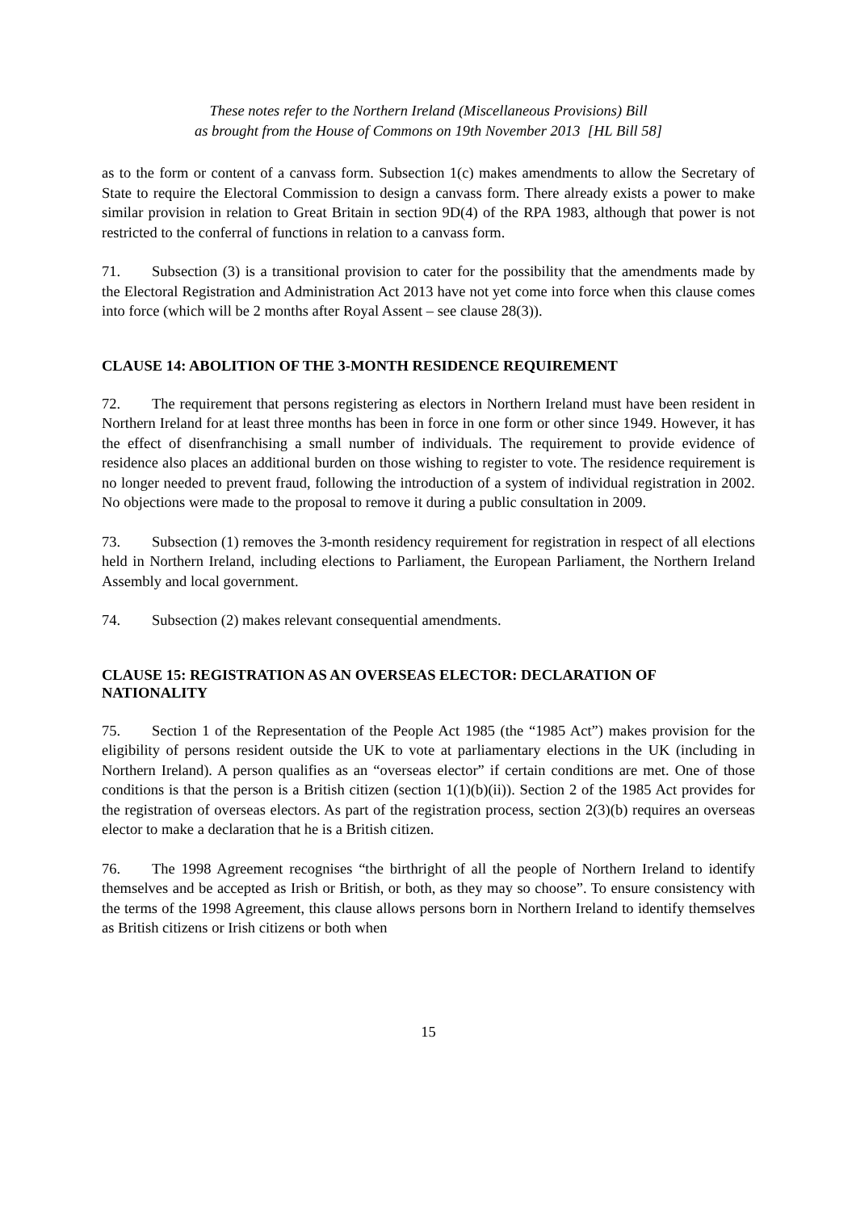These notes refer to the Northern Ireland (Miscellaneous Provisions) Bill
as brought from the House of Commons on 19th November 2013 [HL Bill 58]
as to the form or content of a canvass form. Subsection 1(c) makes amendments to allow the Secretary of State to require the Electoral Commission to design a canvass form. There already exists a power to make similar provision in relation to Great Britain in section 9D(4) of the RPA 1983, although that power is not restricted to the conferral of functions in relation to a canvass form.
71. Subsection (3) is a transitional provision to cater for the possibility that the amendments made by the Electoral Registration and Administration Act 2013 have not yet come into force when this clause comes into force (which will be 2 months after Royal Assent – see clause 28(3)).
CLAUSE 14: ABOLITION OF THE 3-MONTH RESIDENCE REQUIREMENT
72. The requirement that persons registering as electors in Northern Ireland must have been resident in Northern Ireland for at least three months has been in force in one form or other since 1949. However, it has the effect of disenfranchising a small number of individuals. The requirement to provide evidence of residence also places an additional burden on those wishing to register to vote. The residence requirement is no longer needed to prevent fraud, following the introduction of a system of individual registration in 2002. No objections were made to the proposal to remove it during a public consultation in 2009.
73. Subsection (1) removes the 3-month residency requirement for registration in respect of all elections held in Northern Ireland, including elections to Parliament, the European Parliament, the Northern Ireland Assembly and local government.
74. Subsection (2) makes relevant consequential amendments.
CLAUSE 15: REGISTRATION AS AN OVERSEAS ELECTOR: DECLARATION OF NATIONALITY
75. Section 1 of the Representation of the People Act 1985 (the “1985 Act”) makes provision for the eligibility of persons resident outside the UK to vote at parliamentary elections in the UK (including in Northern Ireland). A person qualifies as an “overseas elector” if certain conditions are met. One of those conditions is that the person is a British citizen (section 1(1)(b)(ii)). Section 2 of the 1985 Act provides for the registration of overseas electors. As part of the registration process, section 2(3)(b) requires an overseas elector to make a declaration that he is a British citizen.
76. The 1998 Agreement recognises “the birthright of all the people of Northern Ireland to identify themselves and be accepted as Irish or British, or both, as they may so choose”. To ensure consistency with the terms of the 1998 Agreement, this clause allows persons born in Northern Ireland to identify themselves as British citizens or Irish citizens or both when
15